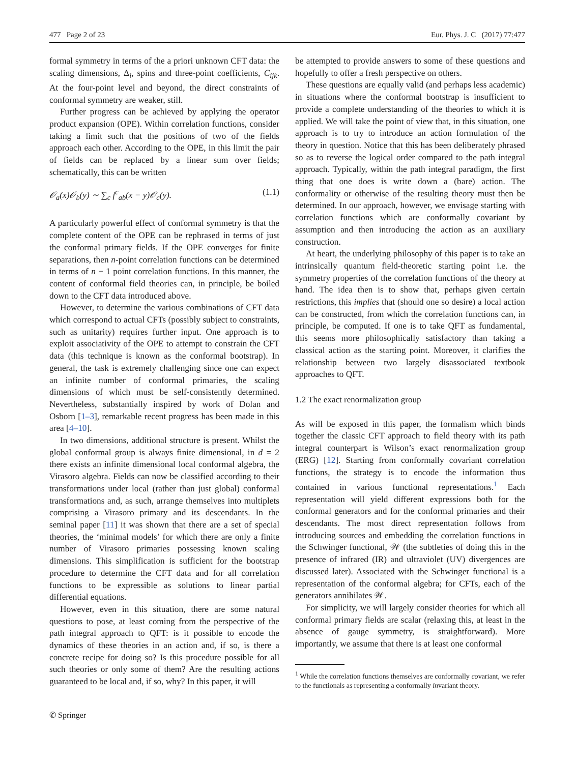477 Page 2 of 23 Eur. Phys. J. C (2017) 77:477
formal symmetry in terms of the a priori unknown CFT data: the scaling dimensions, Δ<sub>i</sub>, spins and three-point coefficients, C<sub>ijk</sub>. At the four-point level and beyond, the direct constraints of conformal symmetry are weaker, still.
Further progress can be achieved by applying the operator product expansion (OPE). Within correlation functions, consider taking a limit such that the positions of two of the fields approach each other. According to the OPE, in this limit the pair of fields can be replaced by a linear sum over fields; schematically, this can be written
𝒪<sub>a</sub>(x)𝒪<sub>b</sub>(y) ∼ ∑<sub>c</sub> f<sup>c</sup><sub>ab</sub>(x − y)𝒪<sub>c</sub>(y). (1.1)
A particularly powerful effect of conformal symmetry is that the complete content of the OPE can be rephrased in terms of just the conformal primary fields. If the OPE converges for finite separations, then n-point correlation functions can be determined in terms of n − 1 point correlation functions. In this manner, the content of conformal field theories can, in principle, be boiled down to the CFT data introduced above.
However, to determine the various combinations of CFT data which correspond to actual CFTs (possibly subject to constraints, such as unitarity) requires further input. One approach is to exploit associativity of the OPE to attempt to constrain the CFT data (this technique is known as the conformal bootstrap). In general, the task is extremely challenging since one can expect an infinite number of conformal primaries, the scaling dimensions of which must be self-consistently determined. Nevertheless, substantially inspired by work of Dolan and Osborn [1–3], remarkable recent progress has been made in this area [4–10].
In two dimensions, additional structure is present. Whilst the global conformal group is always finite dimensional, in d = 2 there exists an infinite dimensional local conformal algebra, the Virasoro algebra. Fields can now be classified according to their transformations under local (rather than just global) conformal transformations and, as such, arrange themselves into multiplets comprising a Virasoro primary and its descendants. In the seminal paper [11] it was shown that there are a set of special theories, the ‘minimal models’ for which there are only a finite number of Virasoro primaries possessing known scaling dimensions. This simplification is sufficient for the bootstrap procedure to determine the CFT data and for all correlation functions to be expressible as solutions to linear partial differential equations.
However, even in this situation, there are some natural questions to pose, at least coming from the perspective of the path integral approach to QFT: is it possible to encode the dynamics of these theories in an action and, if so, is there a concrete recipe for doing so? Is this procedure possible for all such theories or only some of them? Are the resulting actions guaranteed to be local and, if so, why? In this paper, it will
be attempted to provide answers to some of these questions and hopefully to offer a fresh perspective on others.
These questions are equally valid (and perhaps less academic) in situations where the conformal bootstrap is insufficient to provide a complete understanding of the theories to which it is applied. We will take the point of view that, in this situation, one approach is to try to introduce an action formulation of the theory in question. Notice that this has been deliberately phrased so as to reverse the logical order compared to the path integral approach. Typically, within the path integral paradigm, the first thing that one does is write down a (bare) action. The conformality or otherwise of the resulting theory must then be determined. In our approach, however, we envisage starting with correlation functions which are conformally covariant by assumption and then introducing the action as an auxiliary construction.
At heart, the underlying philosophy of this paper is to take an intrinsically quantum field-theoretic starting point i.e. the symmetry properties of the correlation functions of the theory at hand. The idea then is to show that, perhaps given certain restrictions, this implies that (should one so desire) a local action can be constructed, from which the correlation functions can, in principle, be computed. If one is to take QFT as fundamental, this seems more philosophically satisfactory than taking a classical action as the starting point. Moreover, it clarifies the relationship between two largely disassociated textbook approaches to QFT.
1.2 The exact renormalization group
As will be exposed in this paper, the formalism which binds together the classic CFT approach to field theory with its path integral counterpart is Wilson’s exact renormalization group (ERG) [12]. Starting from conformally covariant correlation functions, the strategy is to encode the information thus contained in various functional representations.<sup>1</sup> Each representation will yield different expressions both for the conformal generators and for the conformal primaries and their descendants. The most direct representation follows from introducing sources and embedding the correlation functions in the Schwinger functional, 𝒲 (the subtleties of doing this in the presence of infrared (IR) and ultraviolet (UV) divergences are discussed later). Associated with the Schwinger functional is a representation of the conformal algebra; for CFTs, each of the generators annihilates 𝒲.
For simplicity, we will largely consider theories for which all conformal primary fields are scalar (relaxing this, at least in the absence of gauge symmetry, is straightforward). More importantly, we assume that there is at least one conformal
<sup>1</sup> While the correlation functions themselves are conformally covariant, we refer to the functionals as representing a conformally invariant theory.
✆ Springer